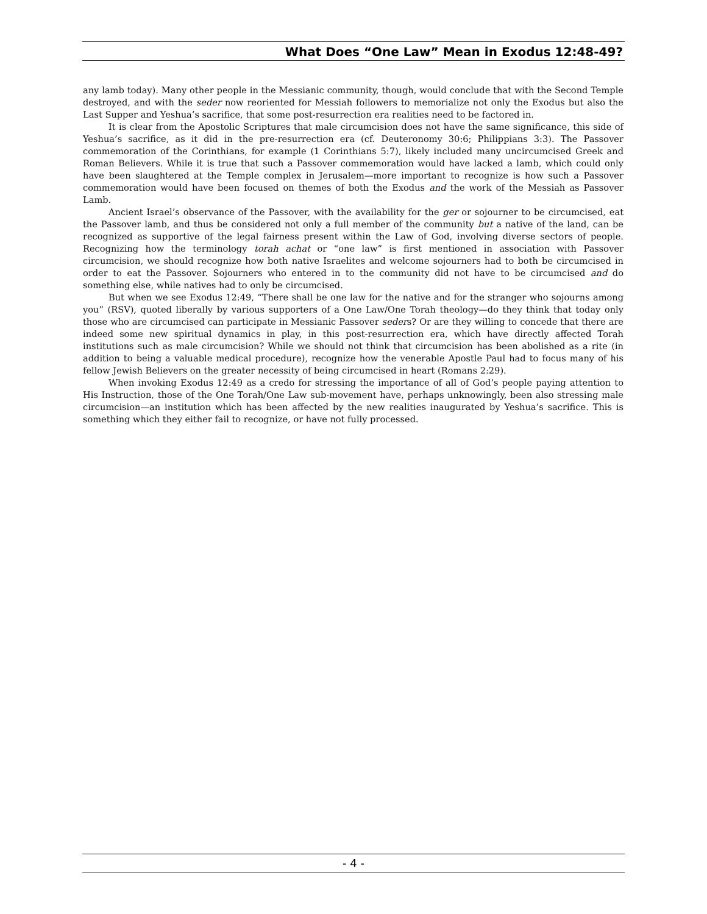What Does “One Law” Mean in Exodus 12:48-49?
any lamb today). Many other people in the Messianic community, though, would conclude that with the Second Temple destroyed, and with the seder now reoriented for Messiah followers to memorialize not only the Exodus but also the Last Supper and Yeshua’s sacrifice, that some post-resurrection era realities need to be factored in.
It is clear from the Apostolic Scriptures that male circumcision does not have the same significance, this side of Yeshua’s sacrifice, as it did in the pre-resurrection era (cf. Deuteronomy 30:6; Philippians 3:3). The Passover commemoration of the Corinthians, for example (1 Corinthians 5:7), likely included many uncircumcised Greek and Roman Believers. While it is true that such a Passover commemoration would have lacked a lamb, which could only have been slaughtered at the Temple complex in Jerusalem—more important to recognize is how such a Passover commemoration would have been focused on themes of both the Exodus and the work of the Messiah as Passover Lamb.
Ancient Israel’s observance of the Passover, with the availability for the ger or sojourner to be circumcised, eat the Passover lamb, and thus be considered not only a full member of the community but a native of the land, can be recognized as supportive of the legal fairness present within the Law of God, involving diverse sectors of people. Recognizing how the terminology torah achat or “one law” is first mentioned in association with Passover circumcision, we should recognize how both native Israelites and welcome sojourners had to both be circumcised in order to eat the Passover. Sojourners who entered in to the community did not have to be circumcised and do something else, while natives had to only be circumcised.
But when we see Exodus 12:49, “There shall be one law for the native and for the stranger who sojourns among you” (RSV), quoted liberally by various supporters of a One Law/One Torah theology—do they think that today only those who are circumcised can participate in Messianic Passover seders? Or are they willing to concede that there are indeed some new spiritual dynamics in play, in this post-resurrection era, which have directly affected Torah institutions such as male circumcision? While we should not think that circumcision has been abolished as a rite (in addition to being a valuable medical procedure), recognize how the venerable Apostle Paul had to focus many of his fellow Jewish Believers on the greater necessity of being circumcised in heart (Romans 2:29).
When invoking Exodus 12:49 as a credo for stressing the importance of all of God’s people paying attention to His Instruction, those of the One Torah/One Law sub-movement have, perhaps unknowingly, been also stressing male circumcision—an institution which has been affected by the new realities inaugurated by Yeshua’s sacrifice. This is something which they either fail to recognize, or have not fully processed.
- 4 -